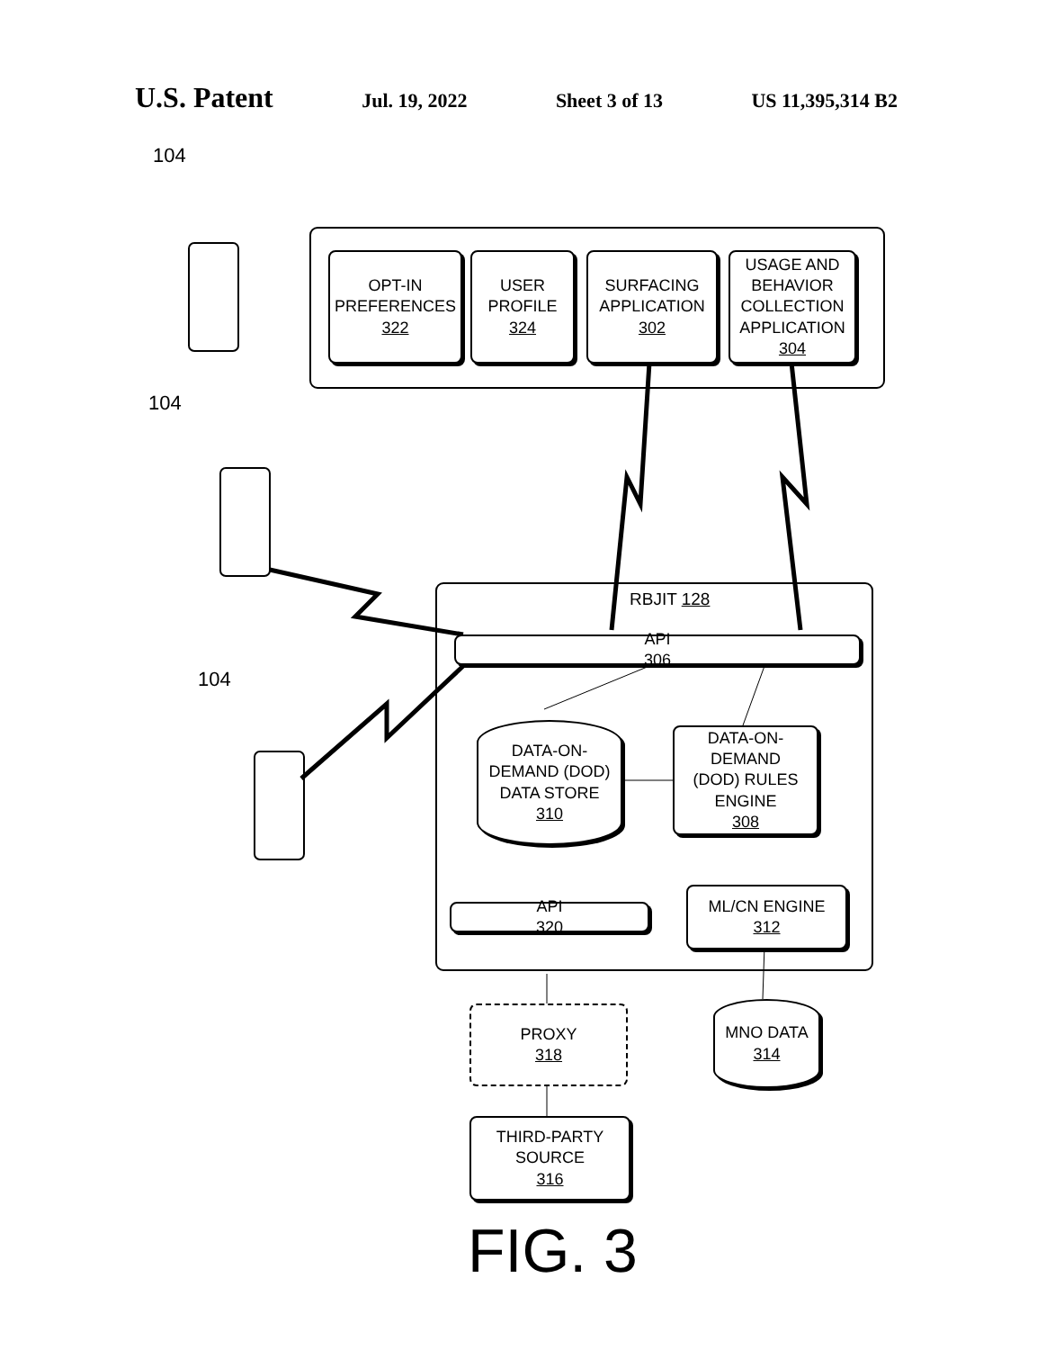U.S. Patent Jul. 19, 2022 Sheet 3 of 13 US 11,395,314 B2
104
104
104
OPT-IN
PREFERENCES
322
USER
PROFILE
324
SURFACING
APPLICATION
302
USAGE AND
BEHAVIOR
COLLECTION
APPLICATION
304
RBJIT 128
API
306
DATA-ON-
DEMAND (DOD)
DATA STORE
310
DATA-ON-
DEMAND
(DOD) RULES
ENGINE
308
API
320
ML/CN ENGINE
312
PROXY
318
MNO DATA
314
THIRD-PARTY
SOURCE
316
FIG. 3